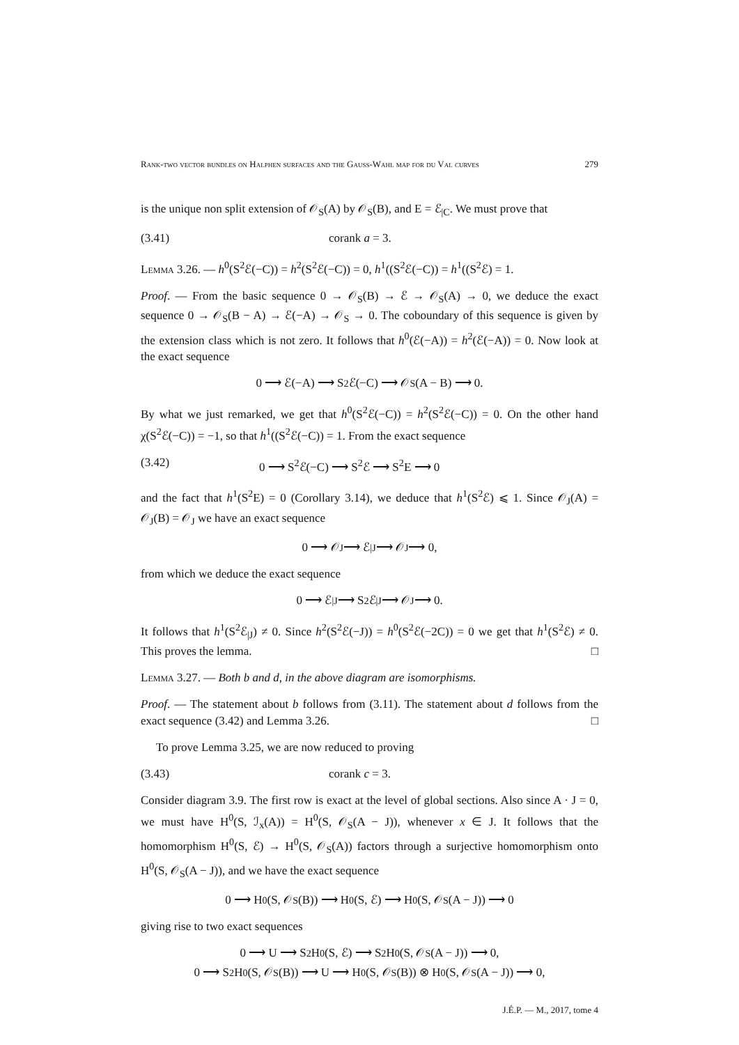Rank-two vector bundles on Halphen surfaces and the Gauss-Wahl map for du Val curves 279
is the unique non split extension of 𝒪<sub>S</sub>(A) by 𝒪<sub>S</sub>(B), and E = ℰ<sub>|C</sub>. We must prove that
(3.41) corank a = 3.
Lemma 3.26. — h<sup>0</sup>(S<sup>2</sup>ℰ(−C)) = h<sup>2</sup>(S<sup>2</sup>ℰ(−C)) = 0, h<sup>1</sup>((S<sup>2</sup>ℰ(−C)) = h<sup>1</sup>((S<sup>2</sup>ℰ) = 1.
Proof. — From the basic sequence 0 → 𝒪<sub>S</sub>(B) → ℰ → 𝒪<sub>S</sub>(A) → 0, we deduce the exact sequence 0 → 𝒪<sub>S</sub>(B − A) → ℰ(−A) → 𝒪<sub>S</sub> → 0. The coboundary of this sequence is given by the extension class which is not zero. It follows that h<sup>0</sup>(ℰ(−A)) = h<sup>2</sup>(ℰ(−A)) = 0. Now look at the exact sequence
0 ⟶ ℰ(−A) ⟶ S<sup>2</sup>ℰ(−C) ⟶ 𝒪<sub>S</sub>(A − B) ⟶ 0.
By what we just remarked, we get that h<sup>0</sup>(S<sup>2</sup>ℰ(−C)) = h<sup>2</sup>(S<sup>2</sup>ℰ(−C)) = 0. On the other hand χ(S<sup>2</sup>ℰ(−C)) = −1, so that h<sup>1</sup>((S<sup>2</sup>ℰ(−C)) = 1. From the exact sequence
(3.42) 0 ⟶ S<sup>2</sup>ℰ(−C) ⟶ S<sup>2</sup>ℰ ⟶ S<sup>2</sup>E ⟶ 0
and the fact that h<sup>1</sup>(S<sup>2</sup>E) = 0 (Corollary 3.14), we deduce that h<sup>1</sup>(S<sup>2</sup>ℰ) ⩽ 1. Since 𝒪<sub>J</sub>(A) = 𝒪<sub>J</sub>(B) = 𝒪<sub>J</sub> we have an exact sequence
0 ⟶ 𝒪<sub>J</sub> ⟶ ℰ<sub>|J</sub> ⟶ 𝒪<sub>J</sub> ⟶ 0,
from which we deduce the exact sequence
0 ⟶ ℰ<sub>|J</sub> ⟶ S<sup>2</sup>ℰ<sub>|J</sub> ⟶ 𝒪<sub>J</sub> ⟶ 0.
It follows that h<sup>1</sup>(S<sup>2</sup>ℰ<sub>|J</sub>) ≠ 0. Since h<sup>2</sup>(S<sup>2</sup>ℰ(−J)) = h<sup>0</sup>(S<sup>2</sup>ℰ(−2C)) = 0 we get that h<sup>1</sup>(S<sup>2</sup>ℰ) ≠ 0. This proves the lemma. □
Lemma 3.27. — Both b and d, in the above diagram are isomorphisms.
Proof. — The statement about b follows from (3.11). The statement about d follows from the exact sequence (3.42) and Lemma 3.26. □
To prove Lemma 3.25, we are now reduced to proving
(3.43) corank c = 3.
Consider diagram 3.9. The first row is exact at the level of global sections. Also since A · J = 0, we must have H<sup>0</sup>(S, ℐ<sub>x</sub>(A)) = H<sup>0</sup>(S, 𝒪<sub>S</sub>(A − J)), whenever x ∈ J. It follows that the homomorphism H<sup>0</sup>(S, ℰ) → H<sup>0</sup>(S, 𝒪<sub>S</sub>(A)) factors through a surjective homomorphism onto H<sup>0</sup>(S, 𝒪<sub>S</sub>(A − J)), and we have the exact sequence
0 ⟶ H<sup>0</sup>(S, 𝒪<sub>S</sub>(B)) ⟶ H<sup>0</sup>(S, ℰ) ⟶ H<sup>0</sup>(S, 𝒪<sub>S</sub>(A − J)) ⟶ 0
giving rise to two exact sequences
0 ⟶ U ⟶ S<sup>2</sup>H<sup>0</sup>(S, ℰ) ⟶ S<sup>2</sup>H<sup>0</sup>(S, 𝒪<sub>S</sub>(A − J)) ⟶ 0,
0 ⟶ S<sup>2</sup>H<sup>0</sup>(S, 𝒪<sub>S</sub>(B)) ⟶ U ⟶ H<sup>0</sup>(S, 𝒪<sub>S</sub>(B)) ⊗ H<sup>0</sup>(S, 𝒪<sub>S</sub>(A − J)) ⟶ 0,
J.É.P. — M., 2017, tome 4